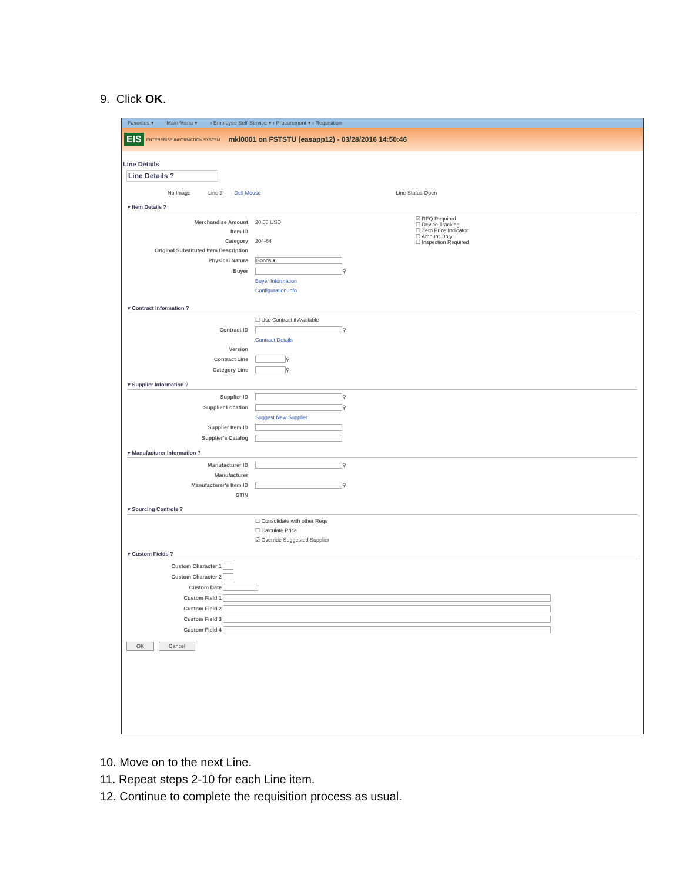9. Click OK.
Favorites ▾ Main Menu ▾ › Employee Self-Service ▾ › Procurement ▾ › Requisition
EIS ENTERPRISE INFORMATION SYSTEM mkl0001 on FSTSTU (easapp12) - 03/28/2016 14:50:46
Line Details
Line Details ?
No Image Line 3 Dell Mouse Line Status Open
▾ Item Details ?
Merchandise Amount 20.00 USD
Item ID
Category 204-64
Original Substituted Item Description
Physical Nature Goods ▾
Buyer ⚲
Buyer Information
Configuration Info
☑ RFQ Required
☐ Device Tracking
☐ Zero Price Indicator
☐ Amount Only
☐ Inspection Required
▾ Contract Information ?
☐ Use Contract if Available
Contract ID ⚲
Contract Details
Version
Contract Line ⚲
Category Line ⚲
▾ Supplier Information ?
Supplier ID ⚲
Supplier Location ⚲
Suggest New Supplier
Supplier Item ID
Supplier's Catalog
▾ Manufacturer Information ?
Manufacturer ID ⚲
Manufacturer
Manufacturer's Item ID ⚲
GTIN
▾ Sourcing Controls ?
☐ Consolidate with other Reqs
☐ Calculate Price
☑ Override Suggested Supplier
▾ Custom Fields ?
Custom Character 1
Custom Character 2
Custom Date
Custom Field 1
Custom Field 2
Custom Field 3
Custom Field 4
OK Cancel
10. Move on to the next Line.
11. Repeat steps 2-10 for each Line item.
12. Continue to complete the requisition process as usual.